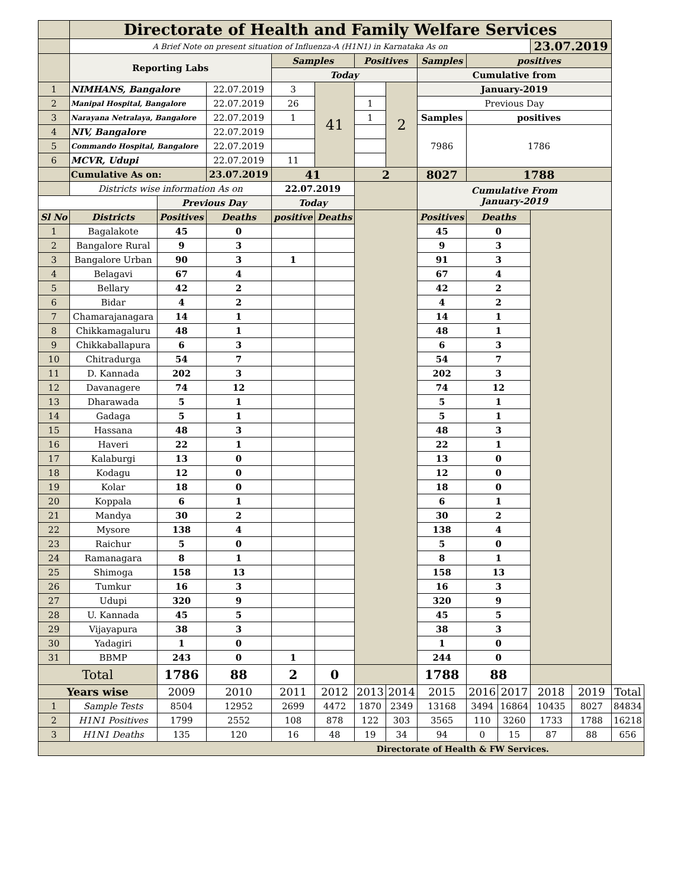| | Directorate of Health and Family Welfare Services | | | | | | | | | | | | |
| | A Brief Note on present situation of Influenza-A (H1N1) in Karnataka As on | | | | | | | | | | 23.07.2019 | | |
| | Reporting Labs | | | Samples | | Positives | | Samples | positives | | | | |
| | | | | Today | | | | Cumulative from | | | | | |
| 1 | NIMHANS, Bangalore | | 22.07.2019 | 3 | 41 | | 2 | January-2019 | | | | | |
| 2 | Manipal Hospital, Bangalore | | 22.07.2019 | 26 | | 1 | | Previous Day | | | | | |
| 3 | Narayana Netralaya, Bangalore | | 22.07.2019 | 1 | | 1 | | Samples | positives | | | | |
| 4 | NIV, Bangalore | | 22.07.2019 | | | | | 7986 | 1786 | | | | |
| 5 | Commando Hospital, Bangalore | | 22.07.2019 | | | | | | | | | | |
| 6 | MCVR, Udupi | | 22.07.2019 | 11 | | | | | | | | | |
| | Cumulative As on: | | 23.07.2019 | 41 | | 2 | | 8027 | 1788 | | | | |
| | Districts wise information As on | | | 22.07.2019 | | | | Cumulative From January-2019 | | | | | |
| | | Previous Day | | Today | | | | | | | | | |
| Sl No | Districts | Positives | Deaths | positive | Deaths | | | Positives | Deaths | | | | |
| 1 | Bagalakote | 45 | 0 | | | | | 45 | 0 | | | | |
| 2 | Bangalore Rural | 9 | 3 | | | | | 9 | 3 | | | | |
| 3 | Bangalore Urban | 90 | 3 | 1 | | | | 91 | 3 | | | | |
| 4 | Belagavi | 67 | 4 | | | | | 67 | 4 | | | | |
| 5 | Bellary | 42 | 2 | | | | | 42 | 2 | | | | |
| 6 | Bidar | 4 | 2 | | | | | 4 | 2 | | | | |
| 7 | Chamarajanagara | 14 | 1 | | | | | 14 | 1 | | | | |
| 8 | Chikkamagaluru | 48 | 1 | | | | | 48 | 1 | | | | |
| 9 | Chikkaballapura | 6 | 3 | | | | | 6 | 3 | | | | |
| 10 | Chitradurga | 54 | 7 | | | | | 54 | 7 | | | | |
| 11 | D. Kannada | 202 | 3 | | | | | 202 | 3 | | | | |
| 12 | Davanagere | 74 | 12 | | | | | 74 | 12 | | | | |
| 13 | Dharawada | 5 | 1 | | | | | 5 | 1 | | | | |
| 14 | Gadaga | 5 | 1 | | | | | 5 | 1 | | | | |
| 15 | Hassana | 48 | 3 | | | | | 48 | 3 | | | | |
| 16 | Haveri | 22 | 1 | | | | | 22 | 1 | | | | |
| 17 | Kalaburgi | 13 | 0 | | | | | 13 | 0 | | | | |
| 18 | Kodagu | 12 | 0 | | | | | 12 | 0 | | | | |
| 19 | Kolar | 18 | 0 | | | | | 18 | 0 | | | | |
| 20 | Koppala | 6 | 1 | | | | | 6 | 1 | | | | |
| 21 | Mandya | 30 | 2 | | | | | 30 | 2 | | | | |
| 22 | Mysore | 138 | 4 | | | | | 138 | 4 | | | | |
| 23 | Raichur | 5 | 0 | | | | | 5 | 0 | | | | |
| 24 | Ramanagara | 8 | 1 | | | | | 8 | 1 | | | | |
| 25 | Shimoga | 158 | 13 | | | | | 158 | 13 | | | | |
| 26 | Tumkur | 16 | 3 | | | | | 16 | 3 | | | | |
| 27 | Udupi | 320 | 9 | | | | | 320 | 9 | | | | |
| 28 | U. Kannada | 45 | 5 | | | | | 45 | 5 | | | | |
| 29 | Vijayapura | 38 | 3 | | | | | 38 | 3 | | | | |
| 30 | Yadagiri | 1 | 0 | | | | | 1 | 0 | | | | |
| 31 | BBMP | 243 | 0 | 1 | | | | 244 | 0 | | | | |
| Total | | 1786 | 88 | 2 | 0 | | | 1788 | 88 | | | | |
| Years wise | | 2009 | 2010 | 2011 | 2012 | 2013 | 2014 | 2015 | 2016 | 2017 | 2018 | 2019 | Total |
| 1 | Sample Tests | 8504 | 12952 | 2699 | 4472 | 1870 | 2349 | 13168 | 3494 | 16864 | 10435 | 8027 | 84834 |
| 2 | H1N1 Positives | 1799 | 2552 | 108 | 878 | 122 | 303 | 3565 | 110 | 3260 | 1733 | 1788 | 16218 |
| 3 | H1N1 Deaths | 135 | 120 | 16 | 48 | 19 | 34 | 94 | 0 | 15 | 87 | 88 | 656 |
| Directorate of Health & FW Services. | | | | | | | | | | | | | |